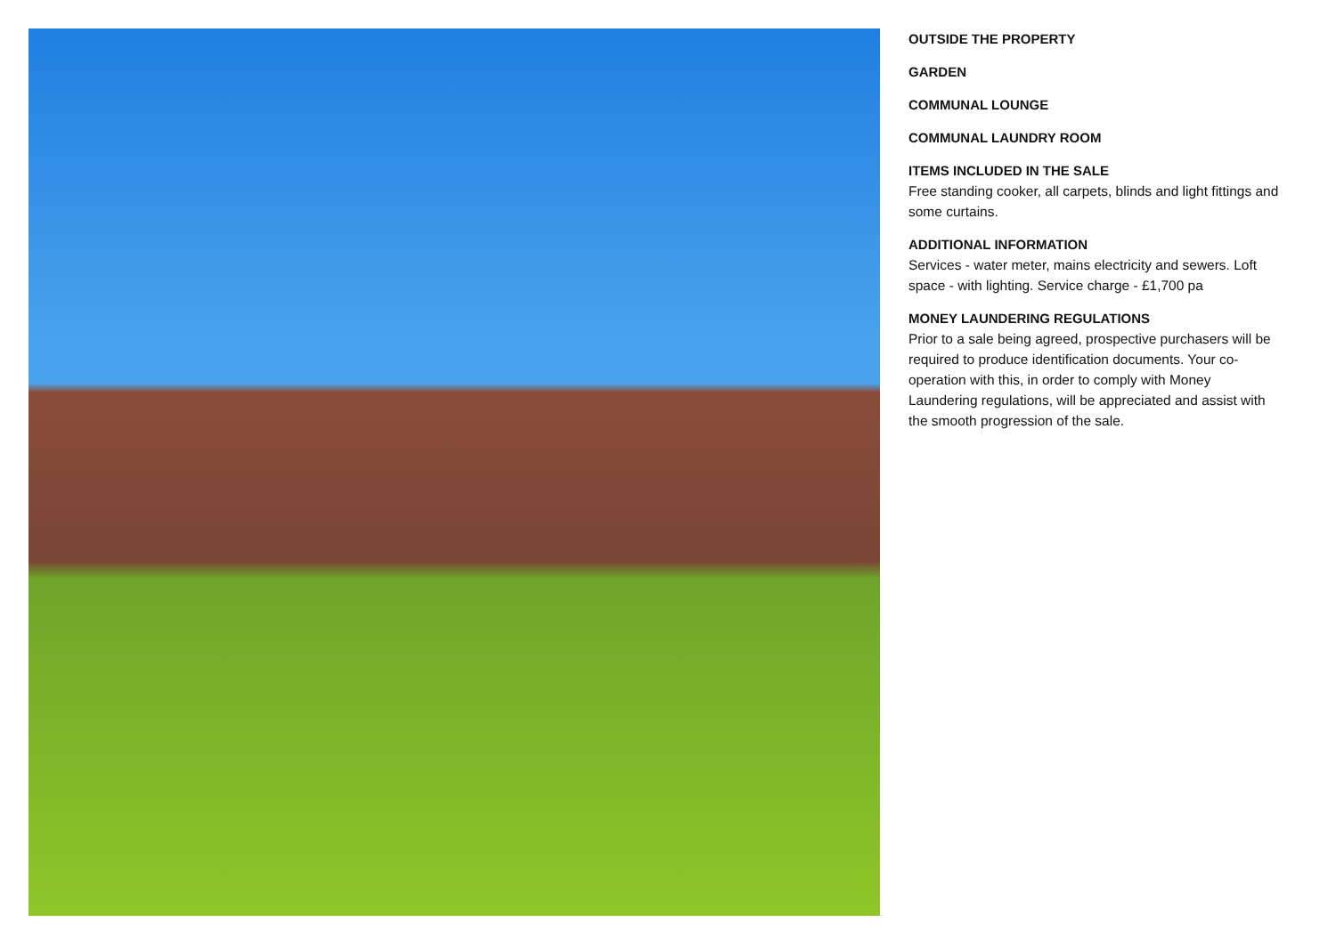OUTSIDE THE PROPERTY
GARDEN
COMMUNAL LOUNGE
COMMUNAL LAUNDRY ROOM
ITEMS INCLUDED IN THE SALE
Free standing cooker, all carpets, blinds and light fittings and some curtains.
ADDITIONAL INFORMATION
Services - water meter, mains electricity and sewers. Loft space - with lighting. Service charge - £1,700 pa
MONEY LAUNDERING REGULATIONS
Prior to a sale being agreed, prospective purchasers will be required to produce identification documents. Your co-operation with this, in order to comply with Money Laundering regulations, will be appreciated and assist with the smooth progression of the sale.